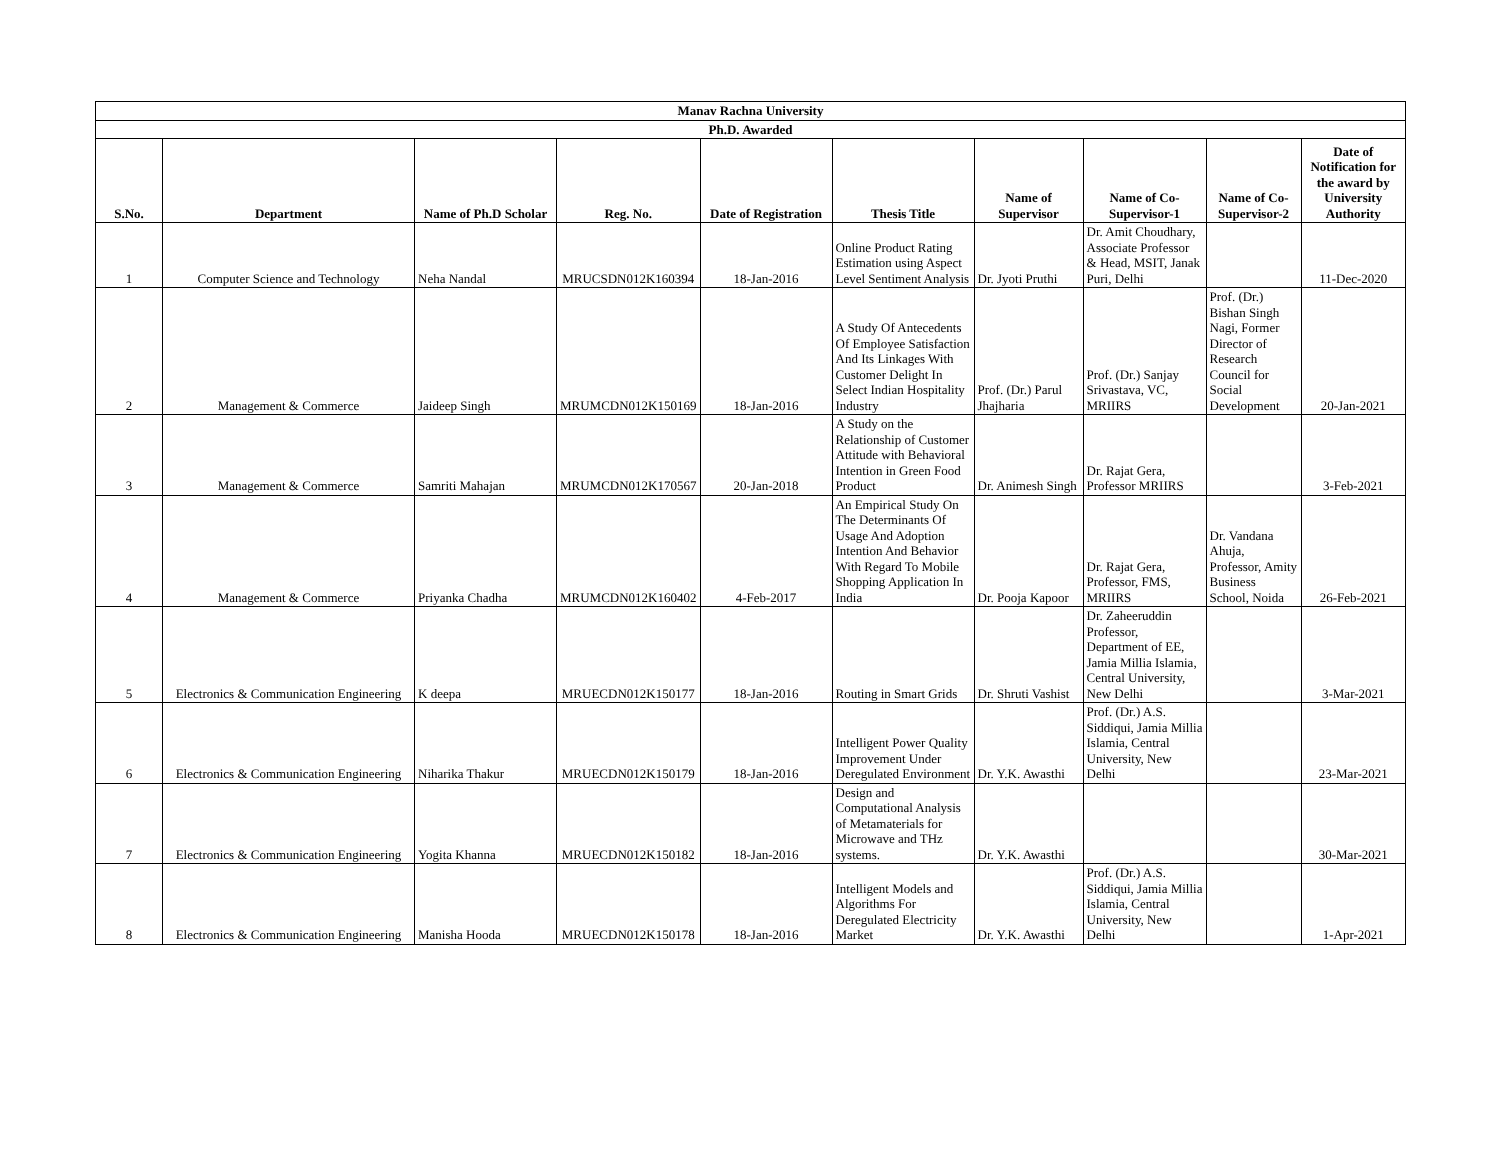| Manav Rachna University | | | | | | | | | |
| Ph.D. Awarded | | | | | | | | | |
| S.No. | Department | Name of Ph.D Scholar | Reg. No. | Date of Registration | Thesis Title | Name of Supervisor | Name of Co-Supervisor-1 | Name of Co-Supervisor-2 | Date of Notification for the award by University Authority |
| 1 | Computer Science and Technology | Neha Nandal | MRUCSDN012K160394 | 18-Jan-2016 | Online Product Rating Estimation using Aspect Level Sentiment Analysis | Dr. Jyoti Pruthi | Dr. Amit Choudhary, Associate Professor & Head, MSIT, Janak Puri, Delhi | | 11-Dec-2020 |
| 2 | Management & Commerce | Jaideep Singh | MRUMCDN012K150169 | 18-Jan-2016 | A Study Of Antecedents Of Employee Satisfaction And Its Linkages With Customer Delight In Select Indian Hospitality Industry | Prof. (Dr.) Parul Jhajharia | Prof. (Dr.) Sanjay Srivastava, VC, MRIIRS | Prof. (Dr.) Bishan Singh Nagi, Former Director of Research Council for Social Development | 20-Jan-2021 |
| 3 | Management & Commerce | Samriti Mahajan | MRUMCDN012K170567 | 20-Jan-2018 | A Study on the Relationship of Customer Attitude with Behavioral Intention in Green Food Product | Dr. Animesh Singh | Dr. Rajat Gera, Professor MRIIRS | | 3-Feb-2021 |
| 4 | Management & Commerce | Priyanka Chadha | MRUMCDN012K160402 | 4-Feb-2017 | An Empirical Study On The Determinants Of Usage And Adoption Intention And Behavior With Regard To Mobile Shopping Application In India | Dr. Pooja Kapoor | Dr. Rajat Gera, Professor, FMS, MRIIRS | Dr. Vandana Ahuja, Professor, Amity Business School, Noida | 26-Feb-2021 |
| 5 | Electronics & Communication Engineering | K deepa | MRUECDN012K150177 | 18-Jan-2016 | Routing in Smart Grids | Dr. Shruti Vashist | Dr. Zaheeruddin Professor, Department of EE, Jamia Millia Islamia, Central University, New Delhi | | 3-Mar-2021 |
| 6 | Electronics & Communication Engineering | Niharika Thakur | MRUECDN012K150179 | 18-Jan-2016 | Intelligent Power Quality Improvement Under Deregulated Environment | Dr. Y.K. Awasthi | Prof. (Dr.) A.S. Siddiqui, Jamia Millia Islamia, Central University, New Delhi | | 23-Mar-2021 |
| 7 | Electronics & Communication Engineering | Yogita Khanna | MRUECDN012K150182 | 18-Jan-2016 | Design and Computational Analysis of Metamaterials for Microwave and THz systems. | Dr. Y.K. Awasthi | | | 30-Mar-2021 |
| 8 | Electronics & Communication Engineering | Manisha Hooda | MRUECDN012K150178 | 18-Jan-2016 | Intelligent Models and Algorithms For Deregulated Electricity Market | Dr. Y.K. Awasthi | Prof. (Dr.) A.S. Siddiqui, Jamia Millia Islamia, Central University, New Delhi | | 1-Apr-2021 |